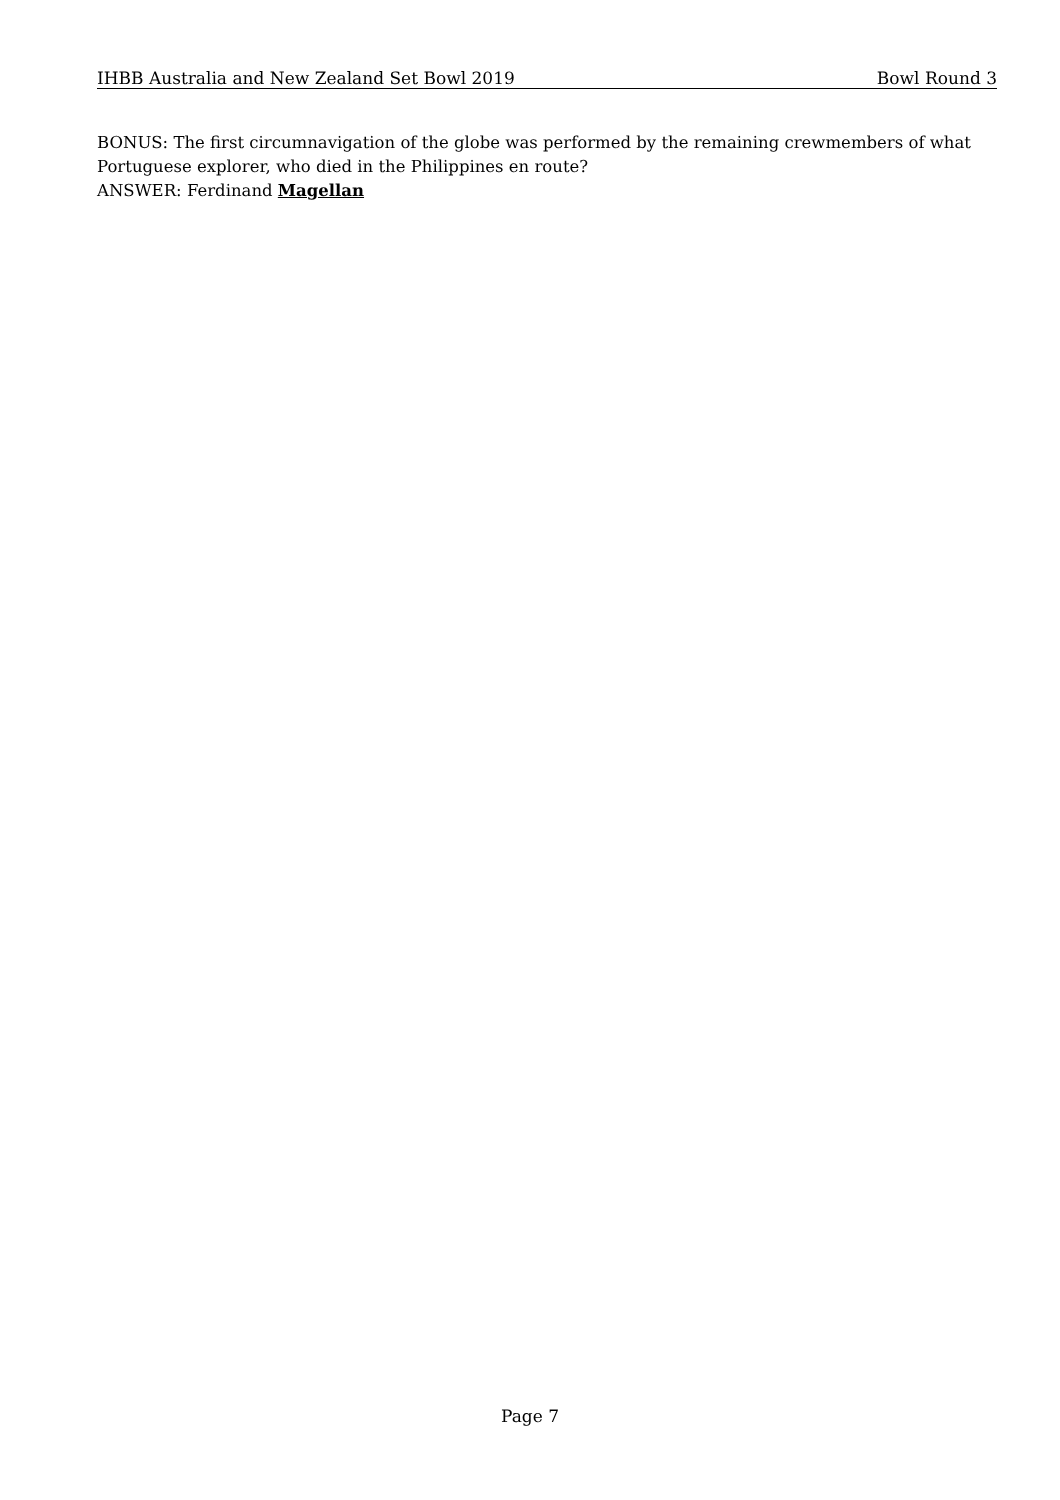IHBB Australia and New Zealand Set Bowl 2019 Bowl Round 3
BONUS: The first circumnavigation of the globe was performed by the remaining crewmembers of what Portuguese explorer, who died in the Philippines en route?
ANSWER: Ferdinand Magellan
Page 7